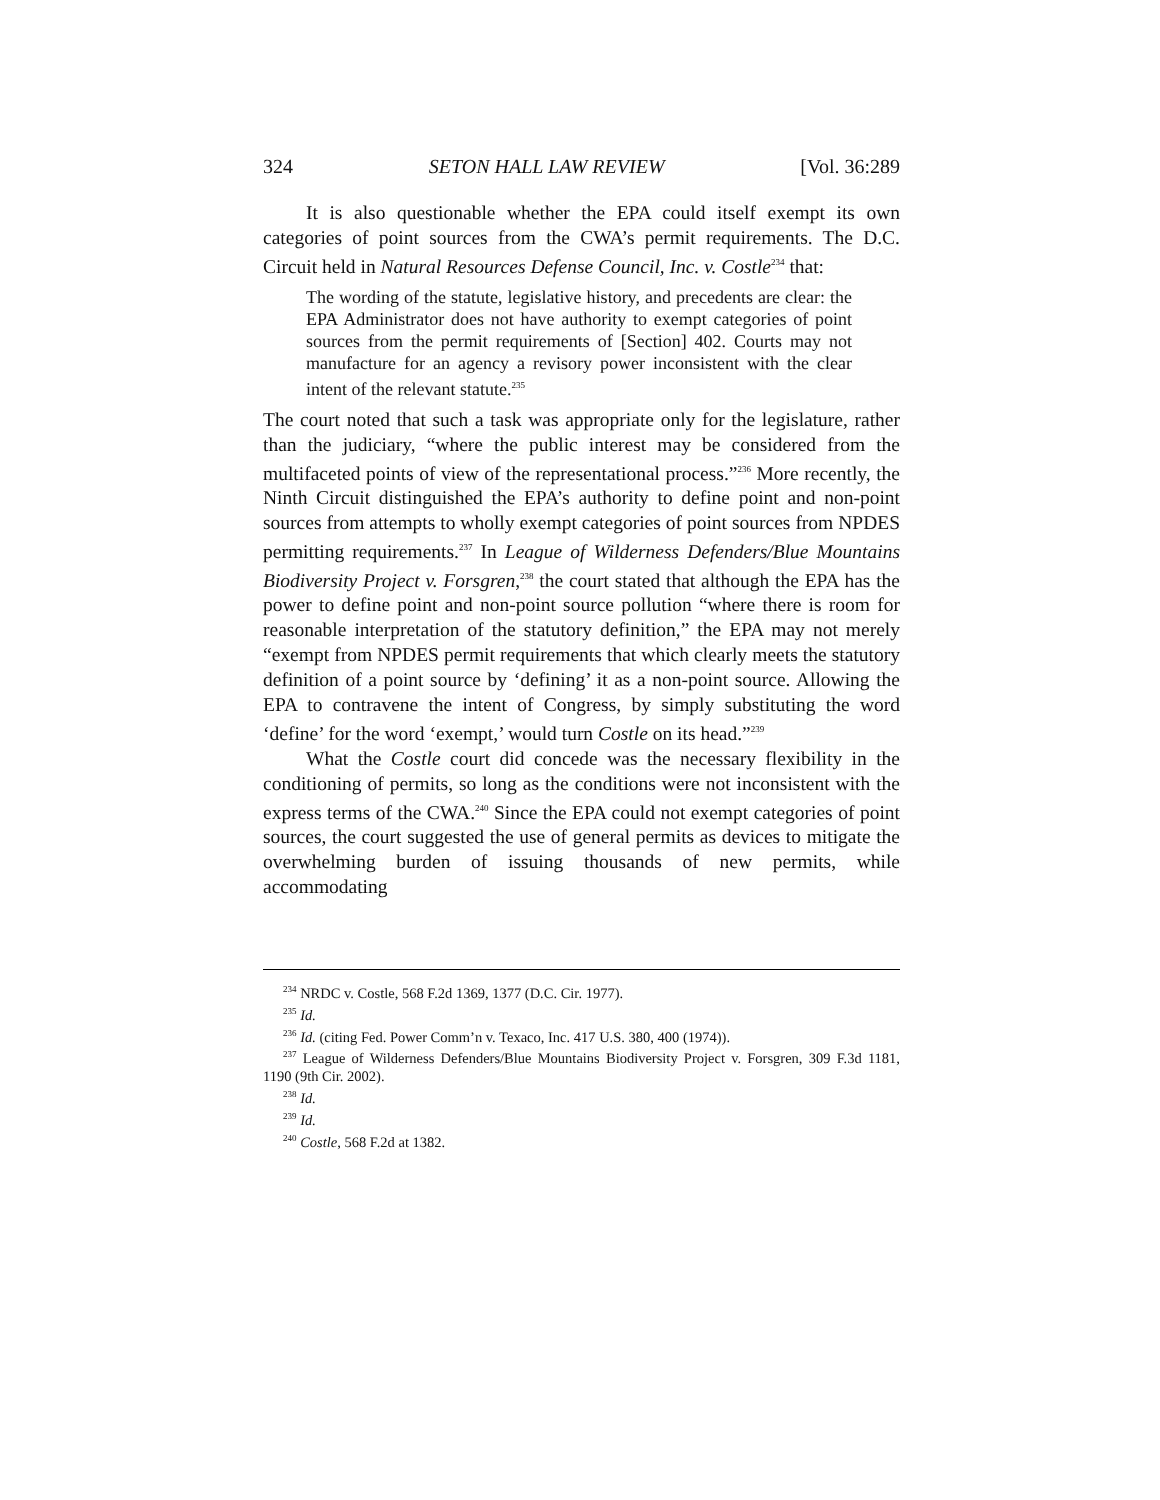324 SETON HALL LAW REVIEW [Vol. 36:289
It is also questionable whether the EPA could itself exempt its own categories of point sources from the CWA’s permit requirements. The D.C. Circuit held in Natural Resources Defense Council, Inc. v. Costle<sup>234</sup> that:
The wording of the statute, legislative history, and precedents are clear: the EPA Administrator does not have authority to exempt categories of point sources from the permit requirements of [Section] 402. Courts may not manufacture for an agency a revisory power inconsistent with the clear intent of the relevant statute.<sup>235</sup>
The court noted that such a task was appropriate only for the legislature, rather than the judiciary, “where the public interest may be considered from the multifaceted points of view of the representational process.”<sup>236</sup> More recently, the Ninth Circuit distinguished the EPA’s authority to define point and non-point sources from attempts to wholly exempt categories of point sources from NPDES permitting requirements.<sup>237</sup> In League of Wilderness Defenders/Blue Mountains Biodiversity Project v. Forsgren,<sup>238</sup> the court stated that although the EPA has the power to define point and non-point source pollution “where there is room for reasonable interpretation of the statutory definition,” the EPA may not merely “exempt from NPDES permit requirements that which clearly meets the statutory definition of a point source by ‘defining’ it as a non-point source. Allowing the EPA to contravene the intent of Congress, by simply substituting the word ‘define’ for the word ‘exempt,’ would turn Costle on its head.”<sup>239</sup>
What the Costle court did concede was the necessary flexibility in the conditioning of permits, so long as the conditions were not inconsistent with the express terms of the CWA.<sup>240</sup> Since the EPA could not exempt categories of point sources, the court suggested the use of general permits as devices to mitigate the overwhelming burden of issuing thousands of new permits, while accommodating
<sup>234</sup> NRDC v. Costle, 568 F.2d 1369, 1377 (D.C. Cir. 1977).
<sup>235</sup> Id.
<sup>236</sup> Id. (citing Fed. Power Comm’n v. Texaco, Inc. 417 U.S. 380, 400 (1974)).
<sup>237</sup> League of Wilderness Defenders/Blue Mountains Biodiversity Project v. Forsgren, 309 F.3d 1181, 1190 (9th Cir. 2002).
<sup>238</sup> Id.
<sup>239</sup> Id.
<sup>240</sup> Costle, 568 F.2d at 1382.